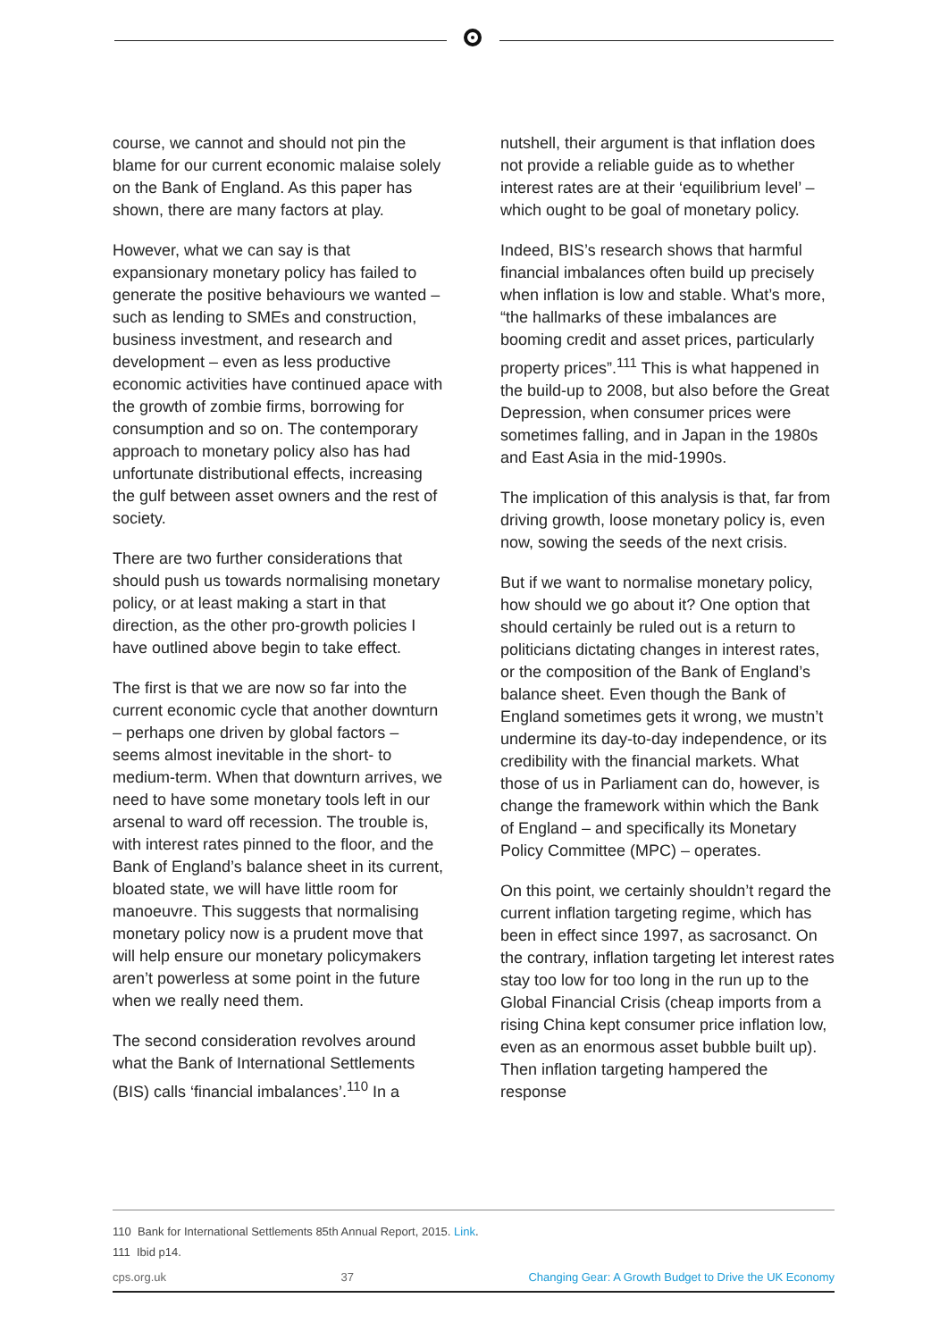course, we cannot and should not pin the blame for our current economic malaise solely on the Bank of England. As this paper has shown, there are many factors at play.
However, what we can say is that expansionary monetary policy has failed to generate the positive behaviours we wanted – such as lending to SMEs and construction, business investment, and research and development – even as less productive economic activities have continued apace with the growth of zombie firms, borrowing for consumption and so on. The contemporary approach to monetary policy also has had unfortunate distributional effects, increasing the gulf between asset owners and the rest of society.
There are two further considerations that should push us towards normalising monetary policy, or at least making a start in that direction, as the other pro-growth policies I have outlined above begin to take effect.
The first is that we are now so far into the current economic cycle that another downturn – perhaps one driven by global factors – seems almost inevitable in the short- to medium-term. When that downturn arrives, we need to have some monetary tools left in our arsenal to ward off recession. The trouble is, with interest rates pinned to the floor, and the Bank of England’s balance sheet in its current, bloated state, we will have little room for manoeuvre. This suggests that normalising monetary policy now is a prudent move that will help ensure our monetary policymakers aren’t powerless at some point in the future when we really need them.
The second consideration revolves around what the Bank of International Settlements (BIS) calls ‘financial imbalances’.<sup>110</sup> In a
nutshell, their argument is that inflation does not provide a reliable guide as to whether interest rates are at their ‘equilibrium level’ – which ought to be goal of monetary policy.
Indeed, BIS’s research shows that harmful financial imbalances often build up precisely when inflation is low and stable. What’s more, “the hallmarks of these imbalances are booming credit and asset prices, particularly property prices”.<sup>111</sup> This is what happened in the build-up to 2008, but also before the Great Depression, when consumer prices were sometimes falling, and in Japan in the 1980s and East Asia in the mid-1990s.
The implication of this analysis is that, far from driving growth, loose monetary policy is, even now, sowing the seeds of the next crisis.
But if we want to normalise monetary policy, how should we go about it? One option that should certainly be ruled out is a return to politicians dictating changes in interest rates, or the composition of the Bank of England’s balance sheet. Even though the Bank of England sometimes gets it wrong, we mustn’t undermine its day-to-day independence, or its credibility with the financial markets. What those of us in Parliament can do, however, is change the framework within which the Bank of England – and specifically its Monetary Policy Committee (MPC) – operates.
On this point, we certainly shouldn’t regard the current inflation targeting regime, which has been in effect since 1997, as sacrosanct. On the contrary, inflation targeting let interest rates stay too low for too long in the run up to the Global Financial Crisis (cheap imports from a rising China kept consumer price inflation low, even as an enormous asset bubble built up). Then inflation targeting hampered the response
110 Bank for International Settlements 85th Annual Report, 2015. Link.
111 Ibid p14.
cps.org.uk 37 Changing Gear: A Growth Budget to Drive the UK Economy